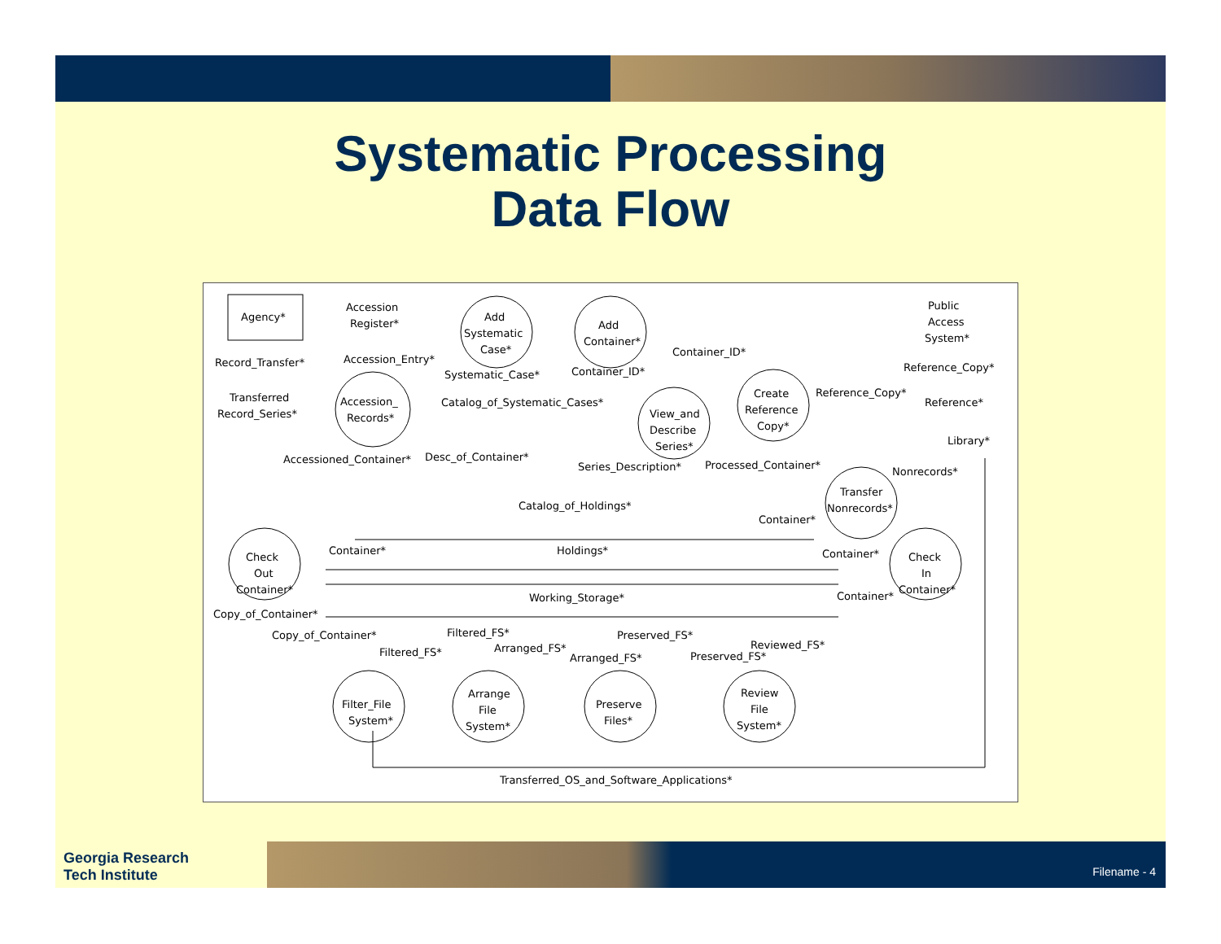Systematic Processing
Data Flow
Agency*
Accession
Register*
Add
Systematic
Case*
Add
Container*
Public
Access
System*
Record_Transfer*
Accession_Entry*
Systematic_Case*
Container_ID*
Container_ID*
Reference_Copy*
Transferred
Record_Series*
Accession_
Records*
Catalog_of_Systematic_Cases*
View_and
Describe
Series*
Create
Reference
Copy*
Reference_Copy*
Reference*
Library*
Accessioned_Container*
Desc_of_Container*
Series_Description*
Processed_Container*
Nonrecords*
Transfer
Nonrecords*
Catalog_of_Holdings*
Container*
Check
Out
Container*
Container*
Holdings*
Container*
Check
In
Container*
Working_Storage*
Container*
Copy_of_Container*
Copy_of_Container*
Filtered_FS*
Preserved_FS*
Filtered_FS*
Arranged_FS*
Arranged_FS*
Reviewed_FS*
Preserved_FS*
Filter_File
System*
Arrange
File
System*
Preserve
Files*
Review
File
System*
Transferred_OS_and_Software_Applications*
Georgia Research
Tech Institute
Filename - 4